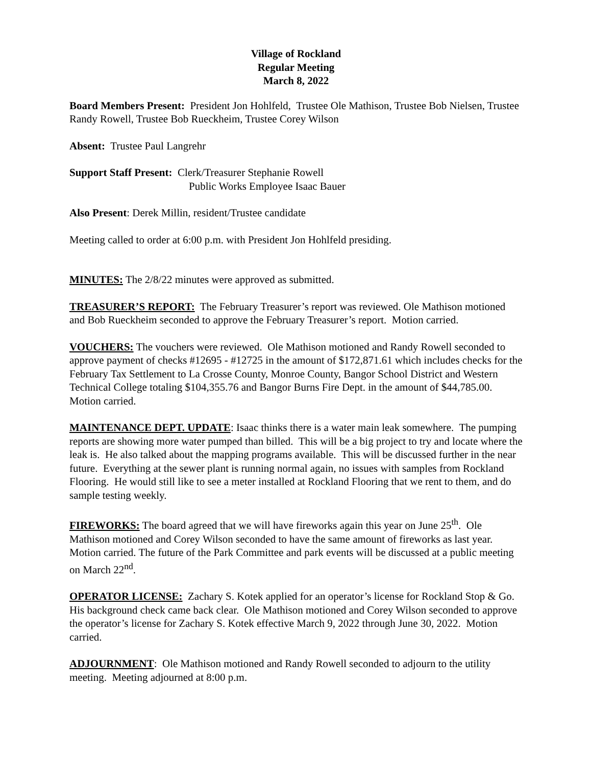Village of Rockland
Regular Meeting
March 8, 2022
Board Members Present: President Jon Hohlfeld, Trustee Ole Mathison, Trustee Bob Nielsen, Trustee Randy Rowell, Trustee Bob Rueckheim, Trustee Corey Wilson
Absent: Trustee Paul Langrehr
Support Staff Present: Clerk/Treasurer Stephanie Rowell
Public Works Employee Isaac Bauer
Also Present: Derek Millin, resident/Trustee candidate
Meeting called to order at 6:00 p.m. with President Jon Hohlfeld presiding.
MINUTES: The 2/8/22 minutes were approved as submitted.
TREASURER’S REPORT: The February Treasurer’s report was reviewed. Ole Mathison motioned and Bob Rueckheim seconded to approve the February Treasurer’s report. Motion carried.
VOUCHERS: The vouchers were reviewed. Ole Mathison motioned and Randy Rowell seconded to approve payment of checks #12695 - #12725 in the amount of $172,871.61 which includes checks for the February Tax Settlement to La Crosse County, Monroe County, Bangor School District and Western Technical College totaling $104,355.76 and Bangor Burns Fire Dept. in the amount of $44,785.00. Motion carried.
MAINTENANCE DEPT. UPDATE: Isaac thinks there is a water main leak somewhere. The pumping reports are showing more water pumped than billed. This will be a big project to try and locate where the leak is. He also talked about the mapping programs available. This will be discussed further in the near future. Everything at the sewer plant is running normal again, no issues with samples from Rockland Flooring. He would still like to see a meter installed at Rockland Flooring that we rent to them, and do sample testing weekly.
FIREWORKS: The board agreed that we will have fireworks again this year on June 25<sup>th</sup>. Ole Mathison motioned and Corey Wilson seconded to have the same amount of fireworks as last year. Motion carried. The future of the Park Committee and park events will be discussed at a public meeting on March 22<sup>nd</sup>.
OPERATOR LICENSE: Zachary S. Kotek applied for an operator’s license for Rockland Stop & Go. His background check came back clear. Ole Mathison motioned and Corey Wilson seconded to approve the operator’s license for Zachary S. Kotek effective March 9, 2022 through June 30, 2022. Motion carried.
ADJOURNMENT: Ole Mathison motioned and Randy Rowell seconded to adjourn to the utility meeting. Meeting adjourned at 8:00 p.m.